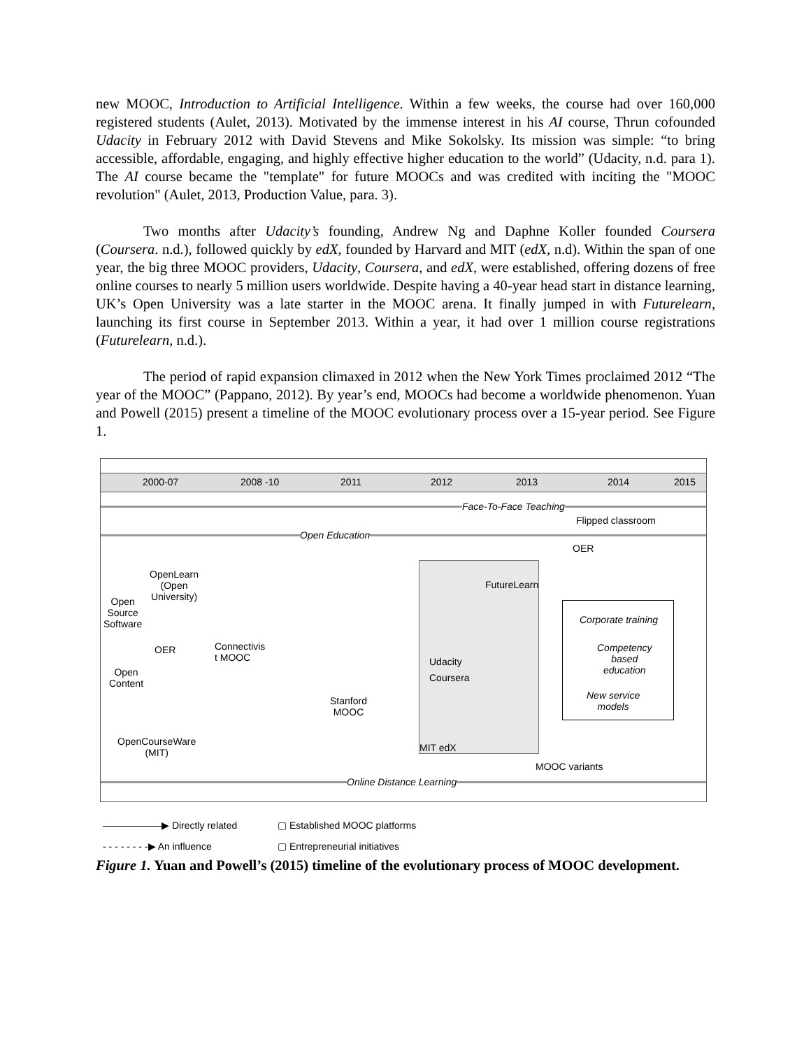new MOOC, Introduction to Artificial Intelligence. Within a few weeks, the course had over 160,000 registered students (Aulet, 2013). Motivated by the immense interest in his AI course, Thrun cofounded Udacity in February 2012 with David Stevens and Mike Sokolsky. Its mission was simple: “to bring accessible, affordable, engaging, and highly effective higher education to the world” (Udacity, n.d. para 1). The AI course became the "template" for future MOOCs and was credited with inciting the "MOOC revolution" (Aulet, 2013, Production Value, para. 3).
Two months after Udacity’s founding, Andrew Ng and Daphne Koller founded Coursera (Coursera. n.d.), followed quickly by edX, founded by Harvard and MIT (edX, n.d). Within the span of one year, the big three MOOC providers, Udacity, Coursera, and edX, were established, offering dozens of free online courses to nearly 5 million users worldwide. Despite having a 40-year head start in distance learning, UK’s Open University was a late starter in the MOOC arena. It finally jumped in with Futurelearn, launching its first course in September 2013. Within a year, it had over 1 million course registrations (Futurelearn, n.d.).
The period of rapid expansion climaxed in 2012 when the New York Times proclaimed 2012 “The year of the MOOC” (Pappano, 2012). By year’s end, MOOCs had become a worldwide phenomenon. Yuan and Powell (2015) present a timeline of the MOOC evolutionary process over a 15-year period. See Figure 1.
2000-07 2008 -10 2011 2012 2013 2014 2015
Face-To-Face Teaching
Flipped classroom
Open Education
OER
OpenLearn
(Open
University)
FutureLearn
Open
Source
Software Corporate training
OER Connectivis
t MOOC Udacity
Competency
based
education Open
Content
Coursera
New service
models
Stanford
MOOC
OpenCourseWare
(MIT) MIT edX
MOOC variants
Online Distance Learning
——————▶ Directly related
▢ Established MOOC platforms
- - - - - - - -▶ An influence
▢ Entrepreneurial initiatives
Figure 1. Yuan and Powell’s (2015) timeline of the evolutionary process of MOOC development.